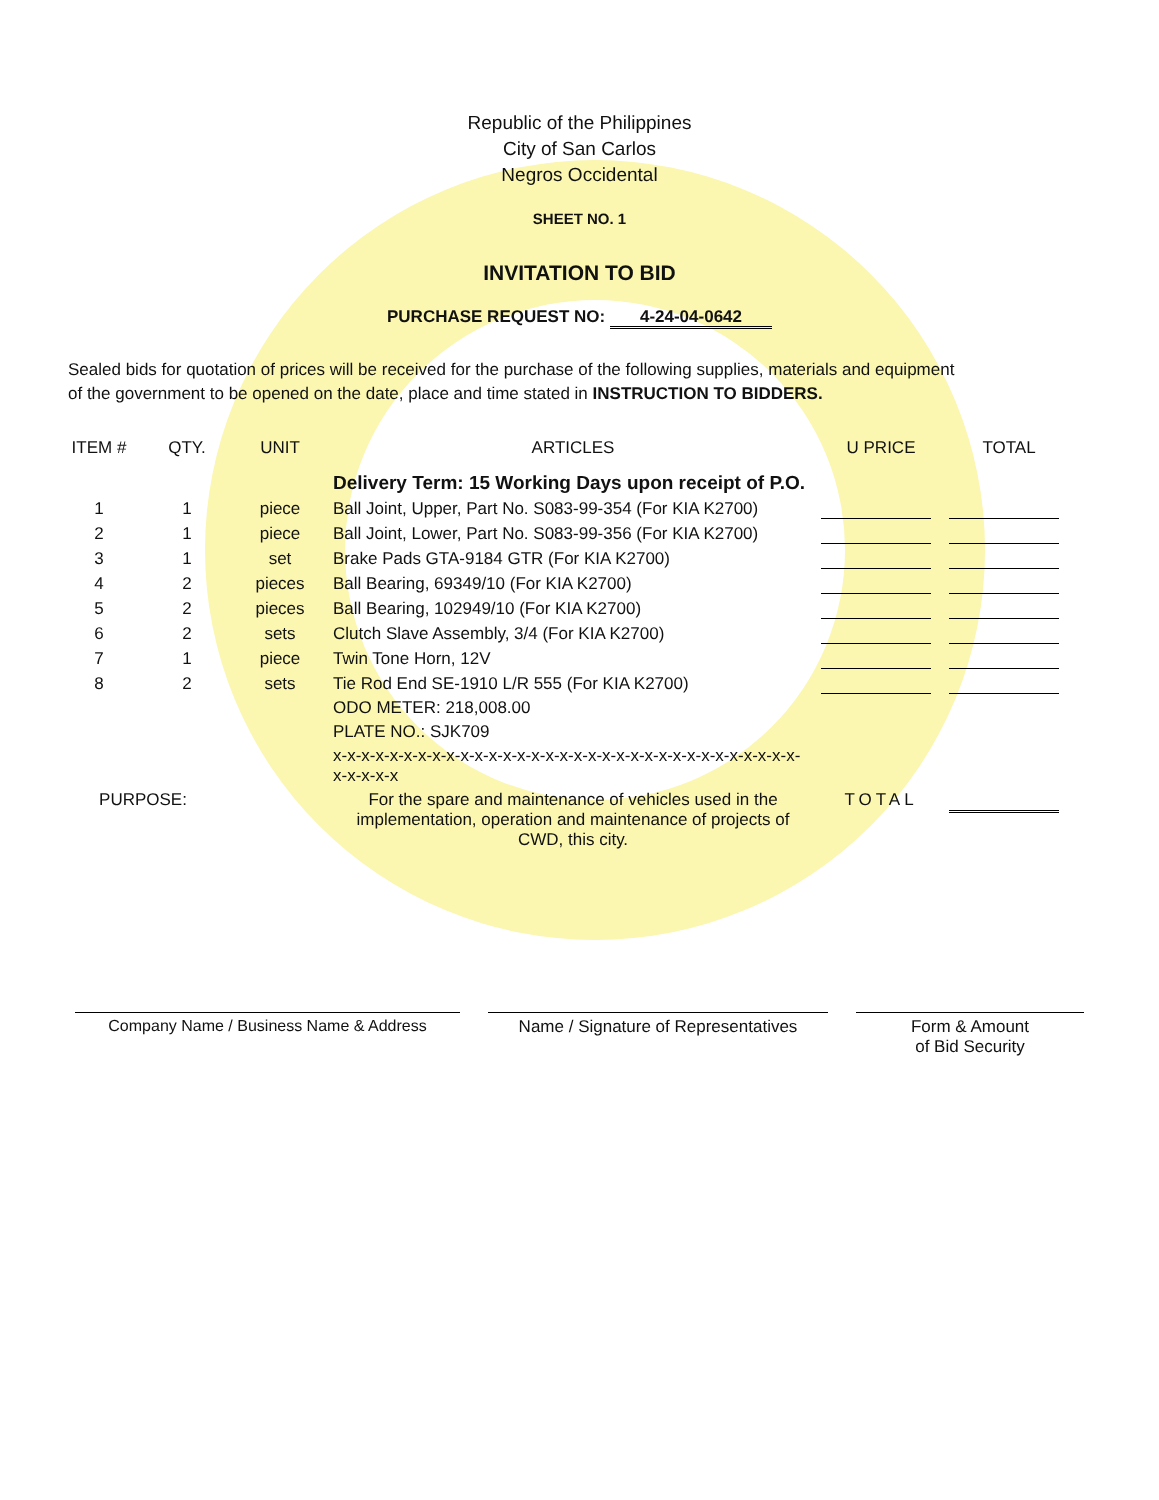Republic of the Philippines
City of San Carlos
Negros Occidental
SHEET NO. 1
INVITATION TO BID
PURCHASE REQUEST NO: 4-24-04-0642
Sealed bids for quotation of prices will be received for the purchase of the following supplies, materials and equipment
of the government to be opened on the date, place and time stated in INSTRUCTION TO BIDDERS.
| ITEM # | QTY. | UNIT | ARTICLES | U PRICE | TOTAL |
| --- | --- | --- | --- | --- | --- |
| | | | Delivery Term: 15 Working Days upon receipt of P.O. | | |
| 1 | 1 | piece | Ball Joint, Upper, Part No. S083-99-354 (For KIA K2700) | | |
| 2 | 1 | piece | Ball Joint, Lower, Part No. S083-99-356 (For KIA K2700) | | |
| 3 | 1 | set | Brake Pads GTA-9184 GTR (For KIA K2700) | | |
| 4 | 2 | pieces | Ball Bearing, 69349/10 (For KIA K2700) | | |
| 5 | 2 | pieces | Ball Bearing, 102949/10 (For KIA K2700) | | |
| 6 | 2 | sets | Clutch Slave Assembly, 3/4 (For KIA K2700) | | |
| 7 | 1 | piece | Twin Tone Horn, 12V | | |
| 8 | 2 | sets | Tie Rod End SE-1910 L/R 555 (For KIA K2700) | | |
| | | | ODO METER: 218,008.00 | | |
| | | | PLATE NO.: SJK709 | | |
| | | | x-x-x-x-x-x-x-x-x-x-x-x-x-x-x-x-x-x-x-x-x-x-x-x-x-x-x-x-x-x-x-x-x-x-x-x-x-x | | |
| PURPOSE: | | | For the spare and maintenance of vehicles used in the implementation, operation and maintenance of projects of CWD, this city. | TOTAL | |
Company Name / Business Name & Address Name / Signature of Representatives
Form & Amount
of Bid Security